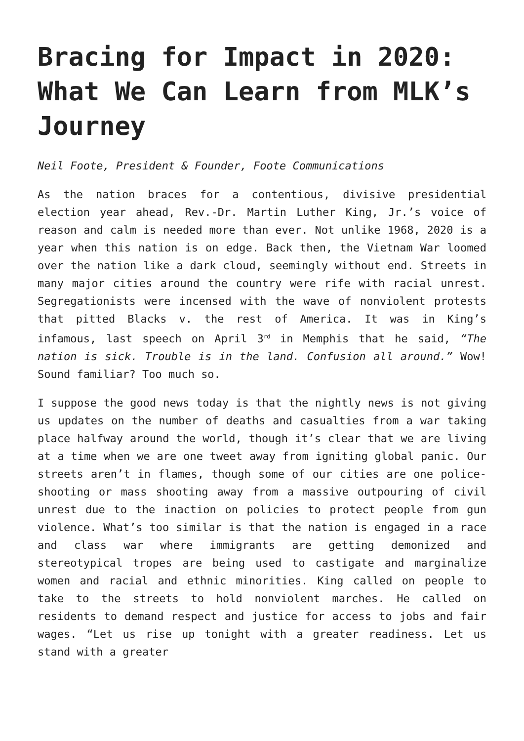Bracing for Impact in 2020: What We Can Learn from MLK’s Journey
Neil Foote, President & Founder, Foote Communications
As the nation braces for a contentious, divisive presidential election year ahead, Rev.-Dr. Martin Luther King, Jr.’s voice of reason and calm is needed more than ever. Not unlike 1968, 2020 is a year when this nation is on edge. Back then, the Vietnam War loomed over the nation like a dark cloud, seemingly without end. Streets in many major cities around the country were rife with racial unrest. Segregationists were incensed with the wave of nonviolent protests that pitted Blacks v. the rest of America. It was in King’s infamous, last speech on April 3<sup>rd</sup> in Memphis that he said, “The nation is sick. Trouble is in the land. Confusion all around.” Wow! Sound familiar? Too much so.
I suppose the good news today is that the nightly news is not giving us updates on the number of deaths and casualties from a war taking place halfway around the world, though it’s clear that we are living at a time when we are one tweet away from igniting global panic. Our streets aren’t in flames, though some of our cities are one police-shooting or mass shooting away from a massive outpouring of civil unrest due to the inaction on policies to protect people from gun violence. What’s too similar is that the nation is engaged in a race and class war where immigrants are getting demonized and stereotypical tropes are being used to castigate and marginalize women and racial and ethnic minorities. King called on people to take to the streets to hold nonviolent marches. He called on residents to demand respect and justice for access to jobs and fair wages. “Let us rise up tonight with a greater readiness. Let us stand with a greater